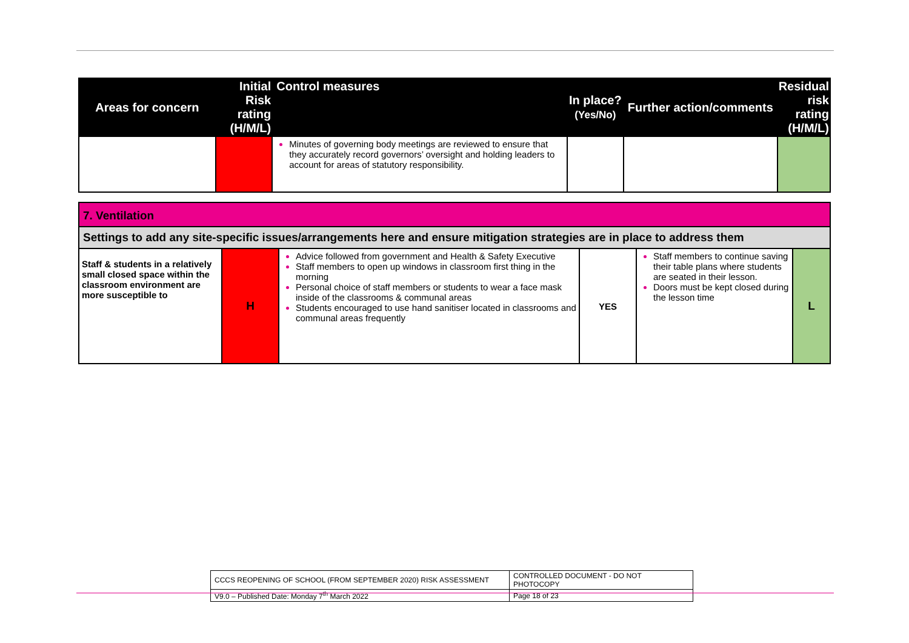| Areas for concern | Initial Risk rating (H/M/L) | Control measures | In place? (Yes/No) | Further action/comments | Residual risk rating (H/M/L) |
| --- | --- | --- | --- | --- | --- |
| | | Minutes of governing body meetings are reviewed to ensure that they accurately record governors’ oversight and holding leaders to account for areas of statutory responsibility. | | | |
| 7. Ventilation | | | | | |
| Settings to add any site-specific issues/arrangements here and ensure mitigation strategies are in place to address them | | | | | |
| Staff & students in a relatively small closed space within the classroom environment are more susceptible to | H | Advice followed from government and Health & Safety Executive Staff members to open up windows in classroom first thing in the morning Personal choice of staff members or students to wear a face mask inside of the classrooms & communal areas Students encouraged to use hand sanitiser located in classrooms and communal areas frequently | YES | Staff members to continue saving their table plans where students are seated in their lesson. Doors must be kept closed during the lesson time | L |
| CCCS REOPENING OF SCHOOL (FROM SEPTEMBER 2020) RISK ASSESSMENT | CONTROLLED DOCUMENT - DO NOT PHOTOCOPY |
| V9.0 – Published Date: Monday 7<sup>th</sup> March 2022 | Page 18 of 23 |